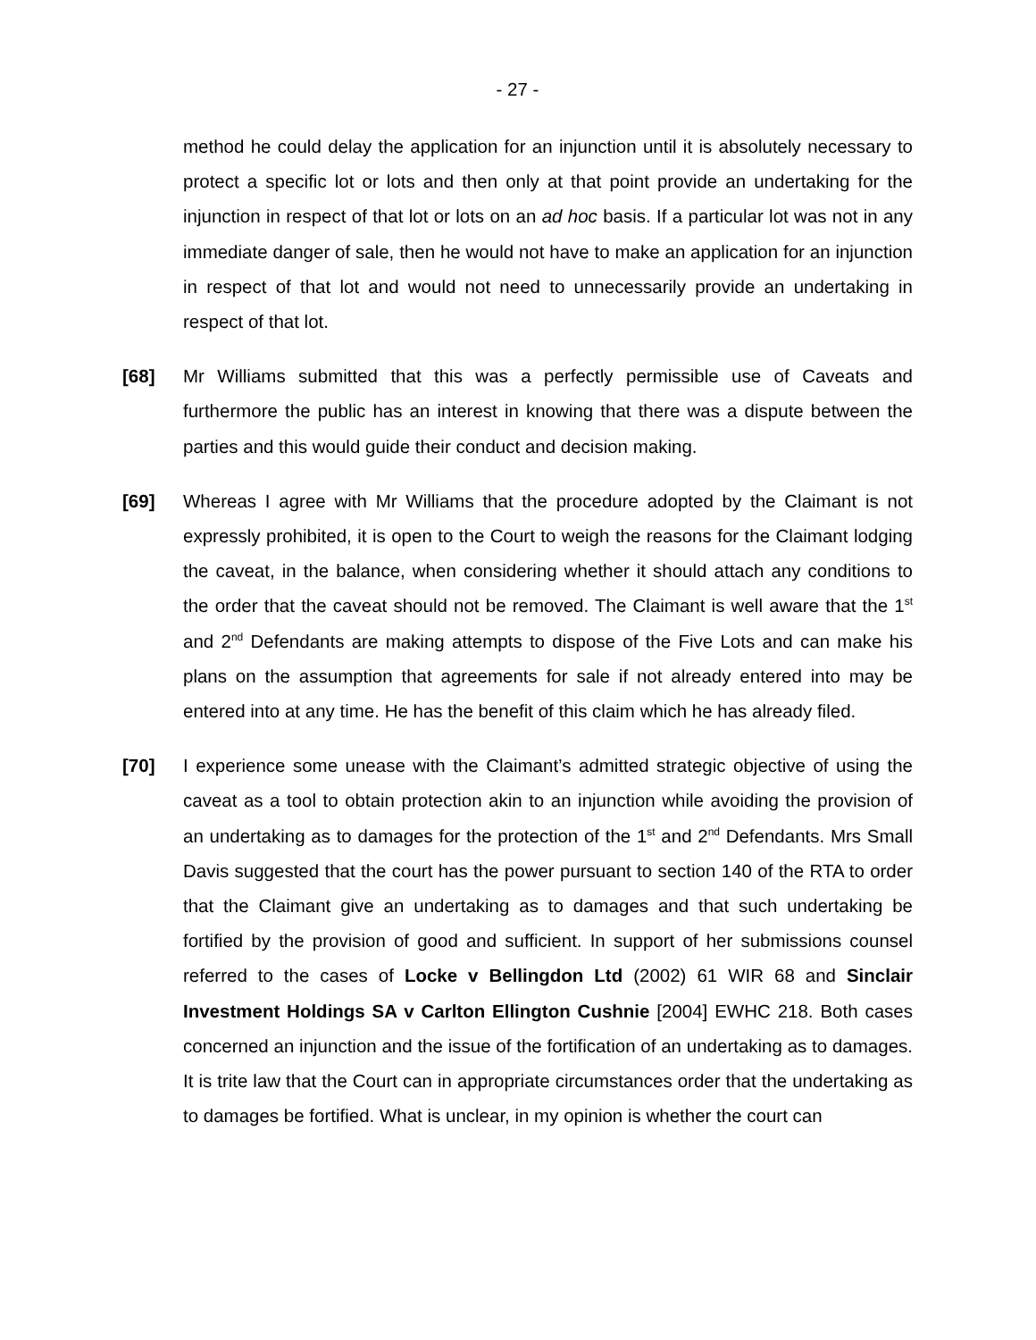- 27 -
method he could delay the application for an injunction until it is absolutely necessary to protect a specific lot or lots and then only at that point provide an undertaking for the injunction in respect of that lot or lots on an ad hoc basis. If a particular lot was not in any immediate danger of sale, then he would not have to make an application for an injunction in respect of that lot and would not need to unnecessarily provide an undertaking in respect of that lot.
[68] Mr Williams submitted that this was a perfectly permissible use of Caveats and furthermore the public has an interest in knowing that there was a dispute between the parties and this would guide their conduct and decision making.
[69] Whereas I agree with Mr Williams that the procedure adopted by the Claimant is not expressly prohibited, it is open to the Court to weigh the reasons for the Claimant lodging the caveat, in the balance, when considering whether it should attach any conditions to the order that the caveat should not be removed. The Claimant is well aware that the 1<sup>st</sup> and 2<sup>nd</sup> Defendants are making attempts to dispose of the Five Lots and can make his plans on the assumption that agreements for sale if not already entered into may be entered into at any time. He has the benefit of this claim which he has already filed.
[70] I experience some unease with the Claimant’s admitted strategic objective of using the caveat as a tool to obtain protection akin to an injunction while avoiding the provision of an undertaking as to damages for the protection of the 1<sup>st</sup> and 2<sup>nd</sup> Defendants. Mrs Small Davis suggested that the court has the power pursuant to section 140 of the RTA to order that the Claimant give an undertaking as to damages and that such undertaking be fortified by the provision of good and sufficient. In support of her submissions counsel referred to the cases of Locke v Bellingdon Ltd (2002) 61 WIR 68 and Sinclair Investment Holdings SA v Carlton Ellington Cushnie [2004] EWHC 218. Both cases concerned an injunction and the issue of the fortification of an undertaking as to damages. It is trite law that the Court can in appropriate circumstances order that the undertaking as to damages be fortified. What is unclear, in my opinion is whether the court can